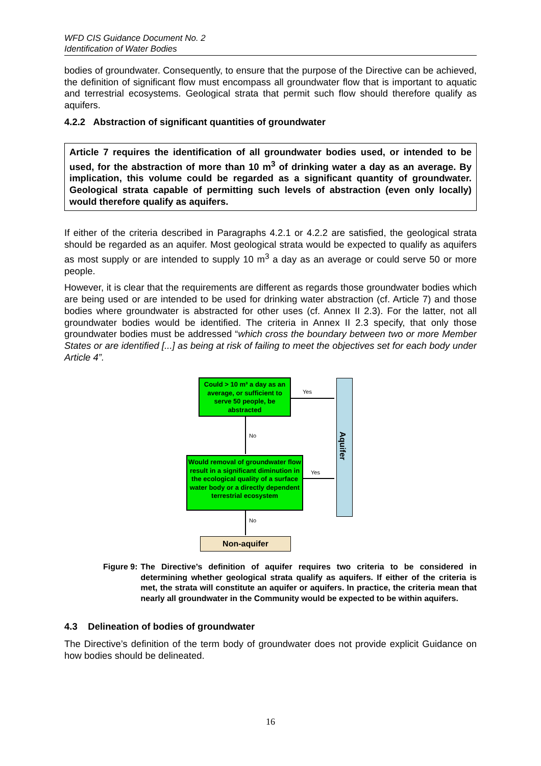WFD CIS Guidance Document No. 2
Identification of Water Bodies
bodies of groundwater. Consequently, to ensure that the purpose of the Directive can be achieved, the definition of significant flow must encompass all groundwater flow that is important to aquatic and terrestrial ecosystems. Geological strata that permit such flow should therefore qualify as aquifers.
4.2.2 Abstraction of significant quantities of groundwater
Article 7 requires the identification of all groundwater bodies used, or intended to be used, for the abstraction of more than 10 m<sup>3</sup> of drinking water a day as an average. By implication, this volume could be regarded as a significant quantity of groundwater. Geological strata capable of permitting such levels of abstraction (even only locally) would therefore qualify as aquifers.
If either of the criteria described in Paragraphs 4.2.1 or 4.2.2 are satisfied, the geological strata should be regarded as an aquifer. Most geological strata would be expected to qualify as aquifers as most supply or are intended to supply 10 m<sup>3</sup> a day as an average or could serve 50 or more people.
However, it is clear that the requirements are different as regards those groundwater bodies which are being used or are intended to be used for drinking water abstraction (cf. Article 7) and those bodies where groundwater is abstracted for other uses (cf. Annex II 2.3). For the latter, not all groundwater bodies would be identified. The criteria in Annex II 2.3 specify, that only those groundwater bodies must be addressed “which cross the boundary between two or more Member States or are identified [...] as being at risk of failing to meet the objectives set for each body under Article 4”.
Could > 10 m³ a day as an average, or sufficient to serve 50 people, be abstracted
Would removal of groundwater flow result in a significant diminution in the ecological quality of a surface water body or a directly dependent terrestrial ecosystem
Aquifer
Yes
Yes
No
No
Non-aquifer
Figure 9: The Directive’s definition of aquifer requires two criteria to be considered in determining whether geological strata qualify as aquifers. If either of the criteria is met, the strata will constitute an aquifer or aquifers. In practice, the criteria mean that nearly all groundwater in the Community would be expected to be within aquifers.
4.3 Delineation of bodies of groundwater
The Directive’s definition of the term body of groundwater does not provide explicit Guidance on how bodies should be delineated.
16